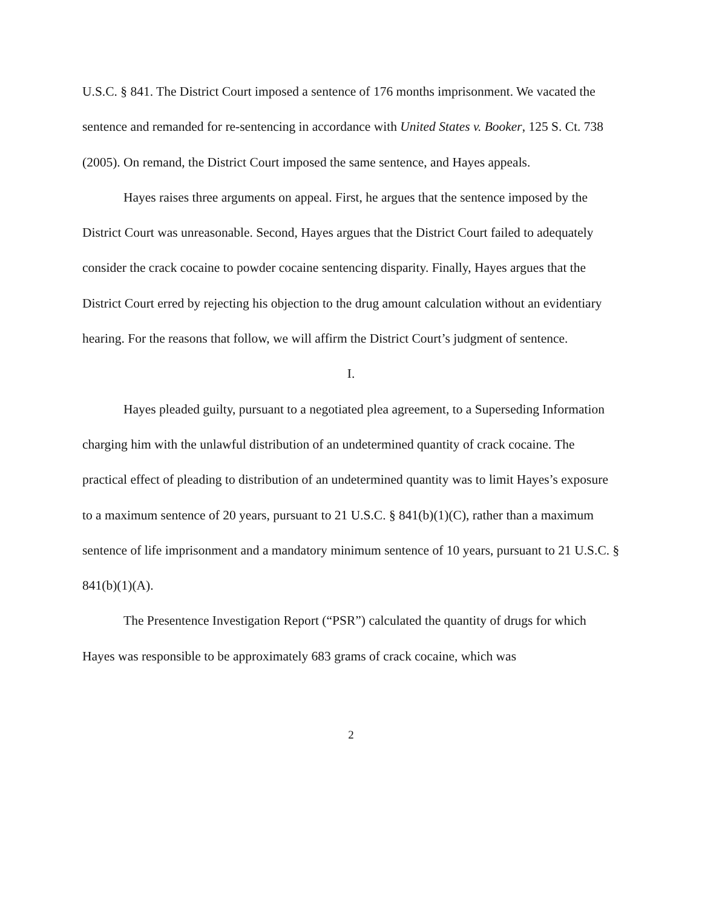U.S.C. § 841. The District Court imposed a sentence of 176 months imprisonment. We vacated the sentence and remanded for re-sentencing in accordance with United States v. Booker, 125 S. Ct. 738 (2005). On remand, the District Court imposed the same sentence, and Hayes appeals.
Hayes raises three arguments on appeal. First, he argues that the sentence imposed by the District Court was unreasonable. Second, Hayes argues that the District Court failed to adequately consider the crack cocaine to powder cocaine sentencing disparity. Finally, Hayes argues that the District Court erred by rejecting his objection to the drug amount calculation without an evidentiary hearing. For the reasons that follow, we will affirm the District Court’s judgment of sentence.
I.
Hayes pleaded guilty, pursuant to a negotiated plea agreement, to a Superseding Information charging him with the unlawful distribution of an undetermined quantity of crack cocaine. The practical effect of pleading to distribution of an undetermined quantity was to limit Hayes’s exposure to a maximum sentence of 20 years, pursuant to 21 U.S.C. § 841(b)(1)(C), rather than a maximum sentence of life imprisonment and a mandatory minimum sentence of 10 years, pursuant to 21 U.S.C. § 841(b)(1)(A).
The Presentence Investigation Report (“PSR”) calculated the quantity of drugs for which Hayes was responsible to be approximately 683 grams of crack cocaine, which was
2